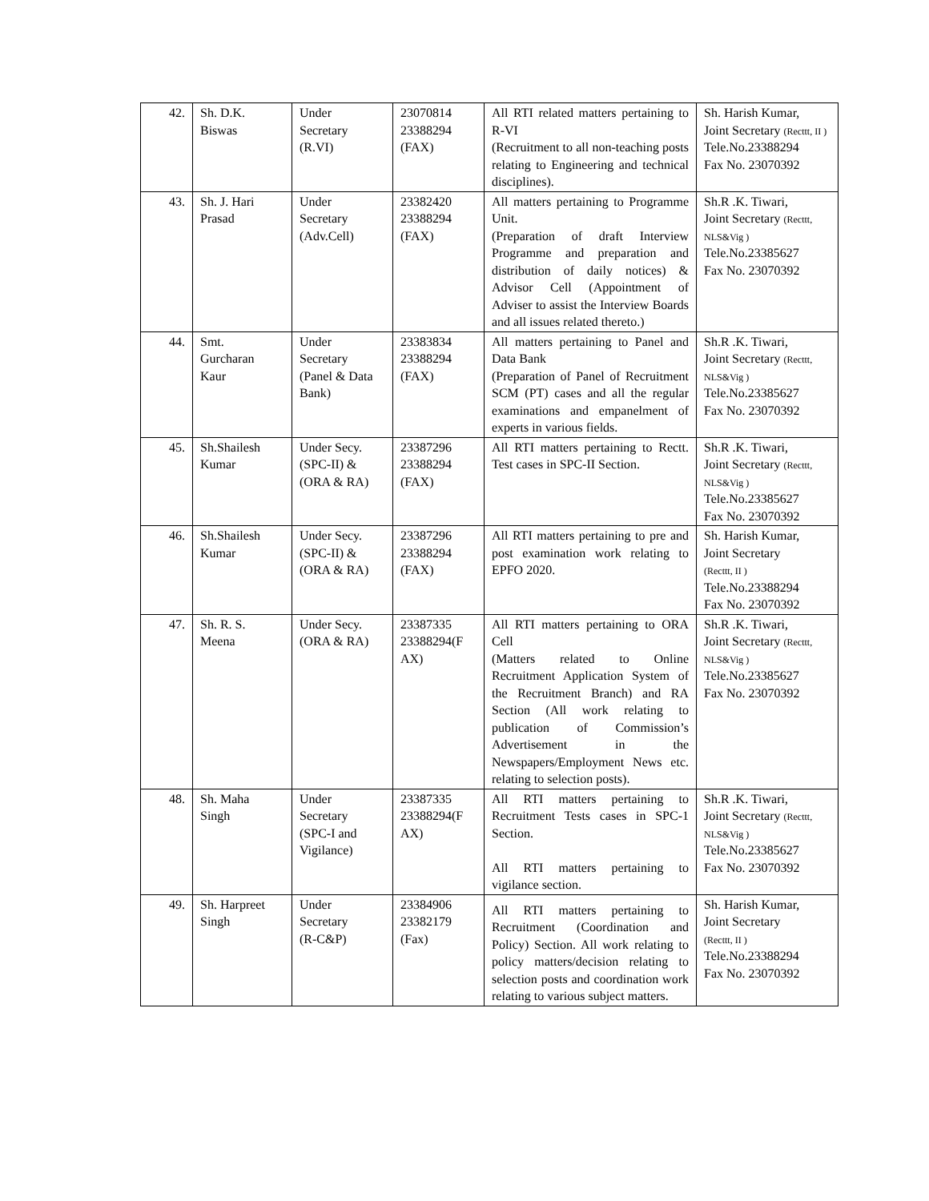| 42. | Sh. D.K. Biswas | Under Secretary (R.VI) | 23070814 23388294 (FAX) | All RTI related matters pertaining to R-VI (Recruitment to all non-teaching posts relating to Engineering and technical disciplines). | Sh. Harish Kumar, Joint Secretary (Recttt, II ) Tele.No.23388294 Fax No. 23070392 |
| 43. | Sh. J. Hari Prasad | Under Secretary (Adv.Cell) | 23382420 23388294 (FAX) | All matters pertaining to Programme Unit. (Preparation of draft Interview Programme and preparation and distribution of daily notices) & Advisor Cell (Appointment of Adviser to assist the Interview Boards and all issues related thereto.) | Sh.R .K. Tiwari, Joint Secretary (Recttt, NLS&Vig ) Tele.No.23385627 Fax No. 23070392 |
| 44. | Smt. Gurcharan Kaur | Under Secretary (Panel & Data Bank) | 23383834 23388294 (FAX) | All matters pertaining to Panel and Data Bank (Preparation of Panel of Recruitment SCM (PT) cases and all the regular examinations and empanelment of experts in various fields. | Sh.R .K. Tiwari, Joint Secretary (Recttt, NLS&Vig ) Tele.No.23385627 Fax No. 23070392 |
| 45. | Sh.Shailesh Kumar | Under Secy. (SPC-II) & (ORA & RA) | 23387296 23388294 (FAX) | All RTI matters pertaining to Rectt. Test cases in SPC-II Section. | Sh.R .K. Tiwari, Joint Secretary (Recttt, NLS&Vig ) Tele.No.23385627 Fax No. 23070392 |
| 46. | Sh.Shailesh Kumar | Under Secy. (SPC-II) & (ORA & RA) | 23387296 23388294 (FAX) | All RTI matters pertaining to pre and post examination work relating to EPFO 2020. | Sh. Harish Kumar, Joint Secretary (Recttt, II ) Tele.No.23388294 Fax No. 23070392 |
| 47. | Sh. R. S. Meena | Under Secy. (ORA & RA) | 23387335 23388294(F AX) | All RTI matters pertaining to ORA Cell (Matters related to Online Recruitment Application System of the Recruitment Branch) and RA Section (All work relating to publication of Commission’s Advertisement in the Newspapers/Employment News etc. relating to selection posts). | Sh.R .K. Tiwari, Joint Secretary (Recttt, NLS&Vig ) Tele.No.23385627 Fax No. 23070392 |
| 48. | Sh. Maha Singh | Under Secretary (SPC-I and Vigilance) | 23387335 23388294(F AX) | All RTI matters pertaining to Recruitment Tests cases in SPC-1 Section. All RTI matters pertaining to vigilance section. | Sh.R .K. Tiwari, Joint Secretary (Recttt, NLS&Vig ) Tele.No.23385627 Fax No. 23070392 |
| 49. | Sh. Harpreet Singh | Under Secretary (R-C&P) | 23384906 23382179 (Fax) | All RTI matters pertaining to Recruitment (Coordination and Policy) Section. All work relating to policy matters/decision relating to selection posts and coordination work relating to various subject matters. | Sh. Harish Kumar, Joint Secretary (Recttt, II ) Tele.No.23388294 Fax No. 23070392 |